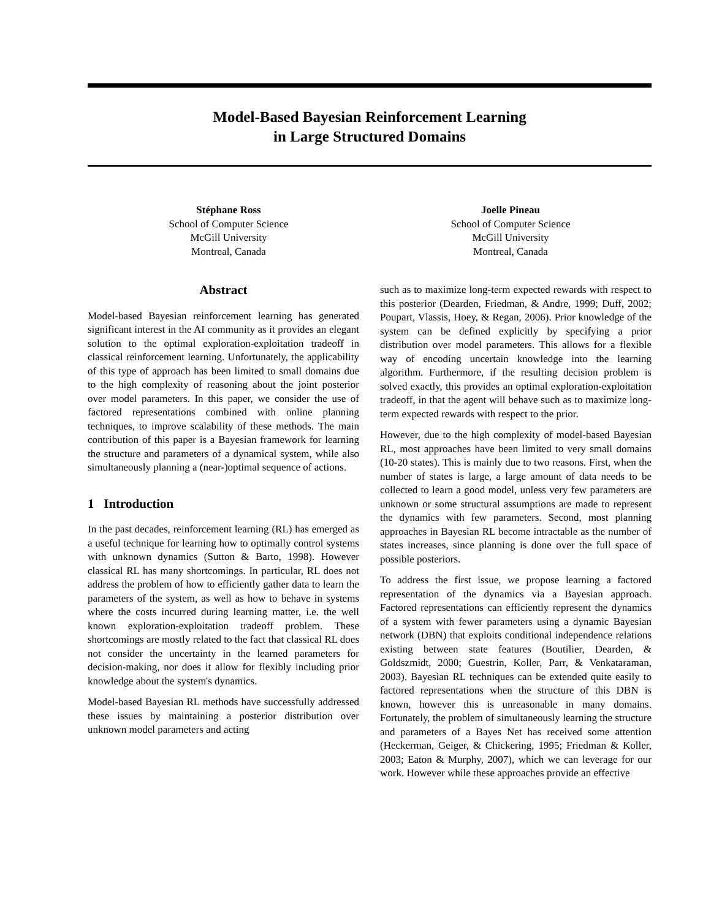Model-Based Bayesian Reinforcement Learning
in Large Structured Domains
Stéphane Ross
School of Computer Science
McGill University
Montreal, Canada
Joelle Pineau
School of Computer Science
McGill University
Montreal, Canada
Abstract
Model-based Bayesian reinforcement learning has generated significant interest in the AI community as it provides an elegant solution to the optimal exploration-exploitation tradeoff in classical reinforcement learning. Unfortunately, the applicability of this type of approach has been limited to small domains due to the high complexity of reasoning about the joint posterior over model parameters. In this paper, we consider the use of factored representations combined with online planning techniques, to improve scalability of these methods. The main contribution of this paper is a Bayesian framework for learning the structure and parameters of a dynamical system, while also simultaneously planning a (near-)optimal sequence of actions.
1 Introduction
In the past decades, reinforcement learning (RL) has emerged as a useful technique for learning how to optimally control systems with unknown dynamics (Sutton & Barto, 1998). However classical RL has many shortcomings. In particular, RL does not address the problem of how to efficiently gather data to learn the parameters of the system, as well as how to behave in systems where the costs incurred during learning matter, i.e. the well known exploration-exploitation tradeoff problem. These shortcomings are mostly related to the fact that classical RL does not consider the uncertainty in the learned parameters for decision-making, nor does it allow for flexibly including prior knowledge about the system's dynamics.
Model-based Bayesian RL methods have successfully addressed these issues by maintaining a posterior distribution over unknown model parameters and acting
such as to maximize long-term expected rewards with respect to this posterior (Dearden, Friedman, & Andre, 1999; Duff, 2002; Poupart, Vlassis, Hoey, & Regan, 2006). Prior knowledge of the system can be defined explicitly by specifying a prior distribution over model parameters. This allows for a flexible way of encoding uncertain knowledge into the learning algorithm. Furthermore, if the resulting decision problem is solved exactly, this provides an optimal exploration-exploitation tradeoff, in that the agent will behave such as to maximize long-term expected rewards with respect to the prior.
However, due to the high complexity of model-based Bayesian RL, most approaches have been limited to very small domains (10-20 states). This is mainly due to two reasons. First, when the number of states is large, a large amount of data needs to be collected to learn a good model, unless very few parameters are unknown or some structural assumptions are made to represent the dynamics with few parameters. Second, most planning approaches in Bayesian RL become intractable as the number of states increases, since planning is done over the full space of possible posteriors.
To address the first issue, we propose learning a factored representation of the dynamics via a Bayesian approach. Factored representations can efficiently represent the dynamics of a system with fewer parameters using a dynamic Bayesian network (DBN) that exploits conditional independence relations existing between state features (Boutilier, Dearden, & Goldszmidt, 2000; Guestrin, Koller, Parr, & Venkataraman, 2003). Bayesian RL techniques can be extended quite easily to factored representations when the structure of this DBN is known, however this is unreasonable in many domains. Fortunately, the problem of simultaneously learning the structure and parameters of a Bayes Net has received some attention (Heckerman, Geiger, & Chickering, 1995; Friedman & Koller, 2003; Eaton & Murphy, 2007), which we can leverage for our work. However while these approaches provide an effective